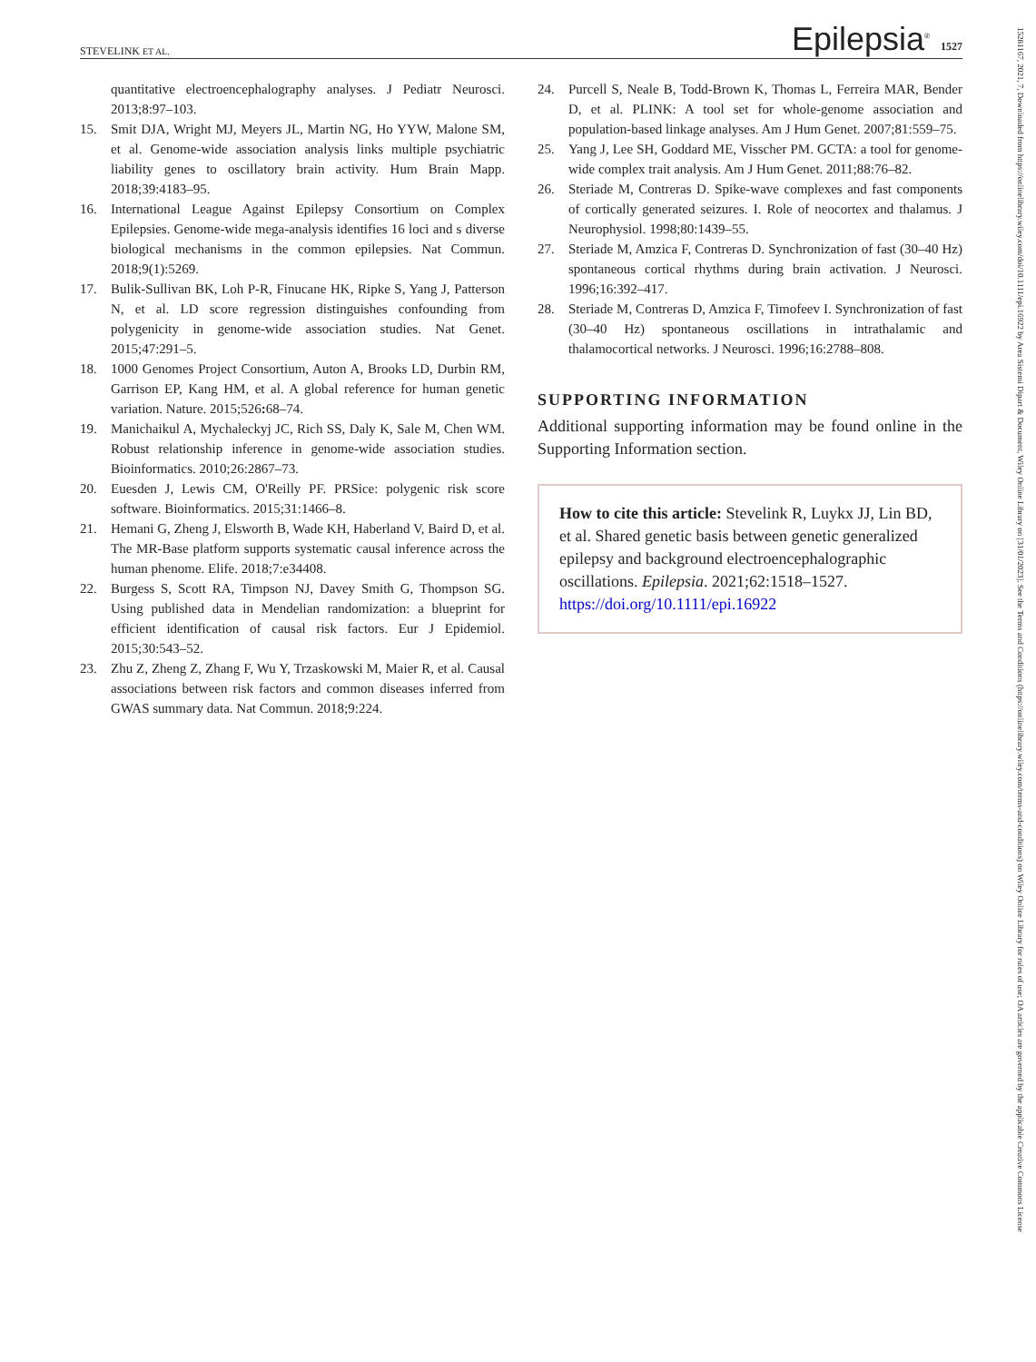STEVELINK ET AL. Epilepsia<sup>®</sup> 1527
quantitative electroencephalography analyses. J Pediatr Neurosci. 2013;8:97–103.
15. Smit DJA, Wright MJ, Meyers JL, Martin NG, Ho YYW, Malone SM, et al. Genome-wide association analysis links multiple psychiatric liability genes to oscillatory brain activity. Hum Brain Mapp. 2018;39:4183–95.
16. International League Against Epilepsy Consortium on Complex Epilepsies. Genome-wide mega-analysis identifies 16 loci and s diverse biological mechanisms in the common epilepsies. Nat Commun. 2018;9(1):5269.
17. Bulik-Sullivan BK, Loh P-R, Finucane HK, Ripke S, Yang J, Patterson N, et al. LD score regression distinguishes confounding from polygenicity in genome-wide association studies. Nat Genet. 2015;47:291–5.
18. 1000 Genomes Project Consortium, Auton A, Brooks LD, Durbin RM, Garrison EP, Kang HM, et al. A global reference for human genetic variation. Nature. 2015;526: 68–74.
19. Manichaikul A, Mychaleckyj JC, Rich SS, Daly K, Sale M, Chen WM. Robust relationship inference in genome-wide association studies. Bioinformatics. 2010;26:2867–73.
20. Euesden J, Lewis CM, O'Reilly PF. PRSice: polygenic risk score software. Bioinformatics. 2015;31:1466–8.
21. Hemani G, Zheng J, Elsworth B, Wade KH, Haberland V, Baird D, et al. The MR-Base platform supports systematic causal inference across the human phenome. Elife. 2018;7:e34408.
22. Burgess S, Scott RA, Timpson NJ, Davey Smith G, Thompson SG. Using published data in Mendelian randomization: a blueprint for efficient identification of causal risk factors. Eur J Epidemiol. 2015;30:543–52.
23. Zhu Z, Zheng Z, Zhang F, Wu Y, Trzaskowski M, Maier R, et al. Causal associations between risk factors and common diseases inferred from GWAS summary data. Nat Commun. 2018;9:224.
24. Purcell S, Neale B, Todd-Brown K, Thomas L, Ferreira MAR, Bender D, et al. PLINK: A tool set for whole-genome association and population-based linkage analyses. Am J Hum Genet. 2007;81:559–75.
25. Yang J, Lee SH, Goddard ME, Visscher PM. GCTA: a tool for genome-wide complex trait analysis. Am J Hum Genet. 2011;88:76–82.
26. Steriade M, Contreras D. Spike-wave complexes and fast components of cortically generated seizures. I. Role of neocortex and thalamus. J Neurophysiol. 1998;80:1439–55.
27. Steriade M, Amzica F, Contreras D. Synchronization of fast (30–40 Hz) spontaneous cortical rhythms during brain activation. J Neurosci. 1996;16:392–417.
28. Steriade M, Contreras D, Amzica F, Timofeev I. Synchronization of fast (30–40 Hz) spontaneous oscillations in intrathalamic and thalamocortical networks. J Neurosci. 1996;16:2788–808.
SUPPORTING INFORMATION
Additional supporting information may be found online in the Supporting Information section.
How to cite this article: Stevelink R, Luykx JJ, Lin BD, et al. Shared genetic basis between genetic generalized epilepsy and background electroencephalographic oscillations. Epilepsia. 2021;62:1518–1527. https://doi.org/10.1111/epi.16922
15281167, 2021, 7, Downloaded from https://onlinelibrary.wiley.com/doi/10.1111/epi.16922 by Area Sistemi Dipart & Document, Wiley Online Library on [31/01/2023]. See the Terms and Conditions (https://onlinelibrary.wiley.com/terms-and-conditions) on Wiley Online Library for rules of use; OA articles are governed by the applicable Creative Commons License